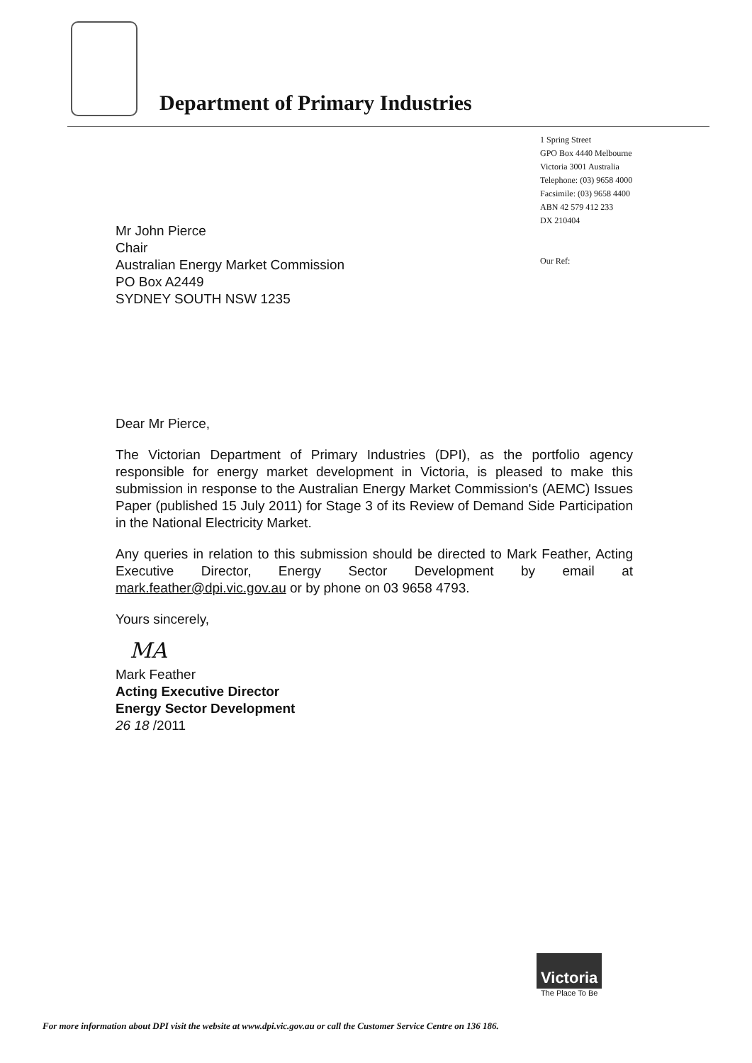Department of Primary Industries
1 Spring Street
GPO Box 4440 Melbourne
Victoria 3001 Australia
Telephone: (03) 9658 4000
Facsimile: (03) 9658 4400
ABN 42 579 412 233
DX 210404
Our Ref:
Mr John Pierce
Chair
Australian Energy Market Commission
PO Box A2449
SYDNEY SOUTH NSW 1235
Dear Mr Pierce,
The Victorian Department of Primary Industries (DPI), as the portfolio agency responsible for energy market development in Victoria, is pleased to make this submission in response to the Australian Energy Market Commission's (AEMC) Issues Paper (published 15 July 2011) for Stage 3 of its Review of Demand Side Participation in the National Electricity Market.
Any queries in relation to this submission should be directed to Mark Feather, Acting Executive Director, Energy Sector Development by email at mark.feather@dpi.vic.gov.au or by phone on 03 9658 4793.
Yours sincerely,
MA
Mark Feather
Acting Executive Director
Energy Sector Development
26 18 /2011
Victoria
The Place To Be
For more information about DPI visit the website at www.dpi.vic.gov.au or call the Customer Service Centre on 136 186.